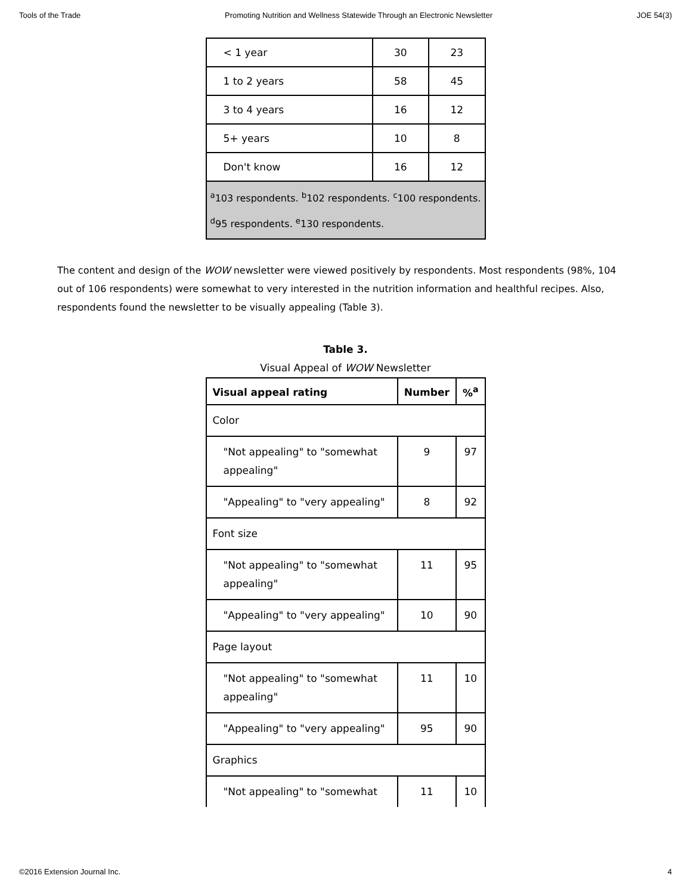Tools of the Trade Promoting Nutrition and Wellness Statewide Through an Electronic Newsletter JOE 54(3)
| < 1 year | 30 | 23 |
| 1 to 2 years | 58 | 45 |
| 3 to 4 years | 16 | 12 |
| 5+ years | 10 | 8 |
| Don't know | 16 | 12 |
| <sup>a</sup> 103 respondents. <sup>b</sup>102 respondents. <sup>c</sup>100 respondents. <sup>d</sup>95 respondents. <sup>e</sup>130 respondents. | | |
The content and design of the WOW newsletter were viewed positively by respondents. Most respondents (98%, 104 out of 106 respondents) were somewhat to very interested in the nutrition information and healthful recipes. Also, respondents found the newsletter to be visually appealing (Table 3).
Table 3.
Visual Appeal of WOW Newsletter
| Visual appeal rating | Number | %<sup>a</sup> |
| --- | --- | --- |
| Color | | |
| "Not appealing" to "somewhat appealing" | 9 | 97 |
| "Appealing" to "very appealing" | 8 | 92 |
| Font size | | |
| "Not appealing" to "somewhat appealing" | 11 | 95 |
| "Appealing" to "very appealing" | 10 | 90 |
| Page layout | | |
| "Not appealing" to "somewhat appealing" | 11 | 10 |
| "Appealing" to "very appealing" | 95 | 90 |
| Graphics | | |
| "Not appealing" to "somewhat | 11 | 10 |
©2016 Extension Journal Inc. 4